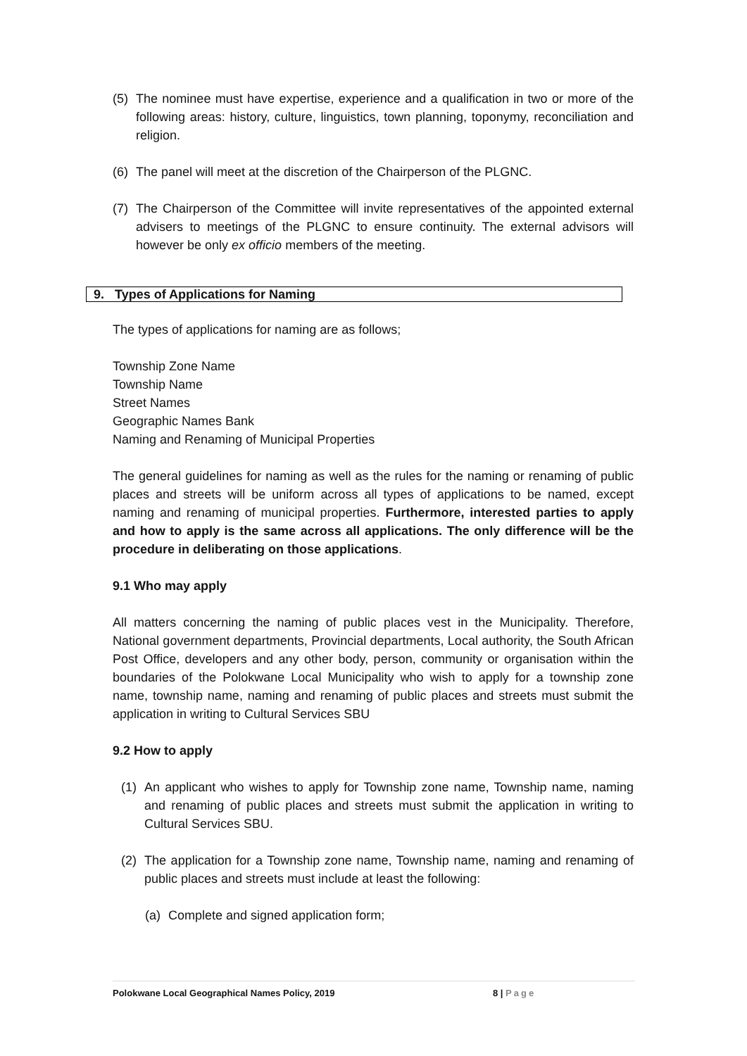(5) The nominee must have expertise, experience and a qualification in two or more of the following areas: history, culture, linguistics, town planning, toponymy, reconciliation and religion.
(6) The panel will meet at the discretion of the Chairperson of the PLGNC.
(7) The Chairperson of the Committee will invite representatives of the appointed external advisers to meetings of the PLGNC to ensure continuity. The external advisors will however be only ex officio members of the meeting.
9. Types of Applications for Naming
The types of applications for naming are as follows;
Township Zone Name
Township Name
Street Names
Geographic Names Bank
Naming and Renaming of Municipal Properties
The general guidelines for naming as well as the rules for the naming or renaming of public places and streets will be uniform across all types of applications to be named, except naming and renaming of municipal properties. Furthermore, interested parties to apply and how to apply is the same across all applications. The only difference will be the procedure in deliberating on those applications.
9.1 Who may apply
All matters concerning the naming of public places vest in the Municipality. Therefore, National government departments, Provincial departments, Local authority, the South African Post Office, developers and any other body, person, community or organisation within the boundaries of the Polokwane Local Municipality who wish to apply for a township zone name, township name, naming and renaming of public places and streets must submit the application in writing to Cultural Services SBU
9.2 How to apply
(1) An applicant who wishes to apply for Township zone name, Township name, naming and renaming of public places and streets must submit the application in writing to Cultural Services SBU.
(2) The application for a Township zone name, Township name, naming and renaming of public places and streets must include at least the following:
(a) Complete and signed application form;
Polokwane Local Geographical Names Policy, 2019 8 | Page